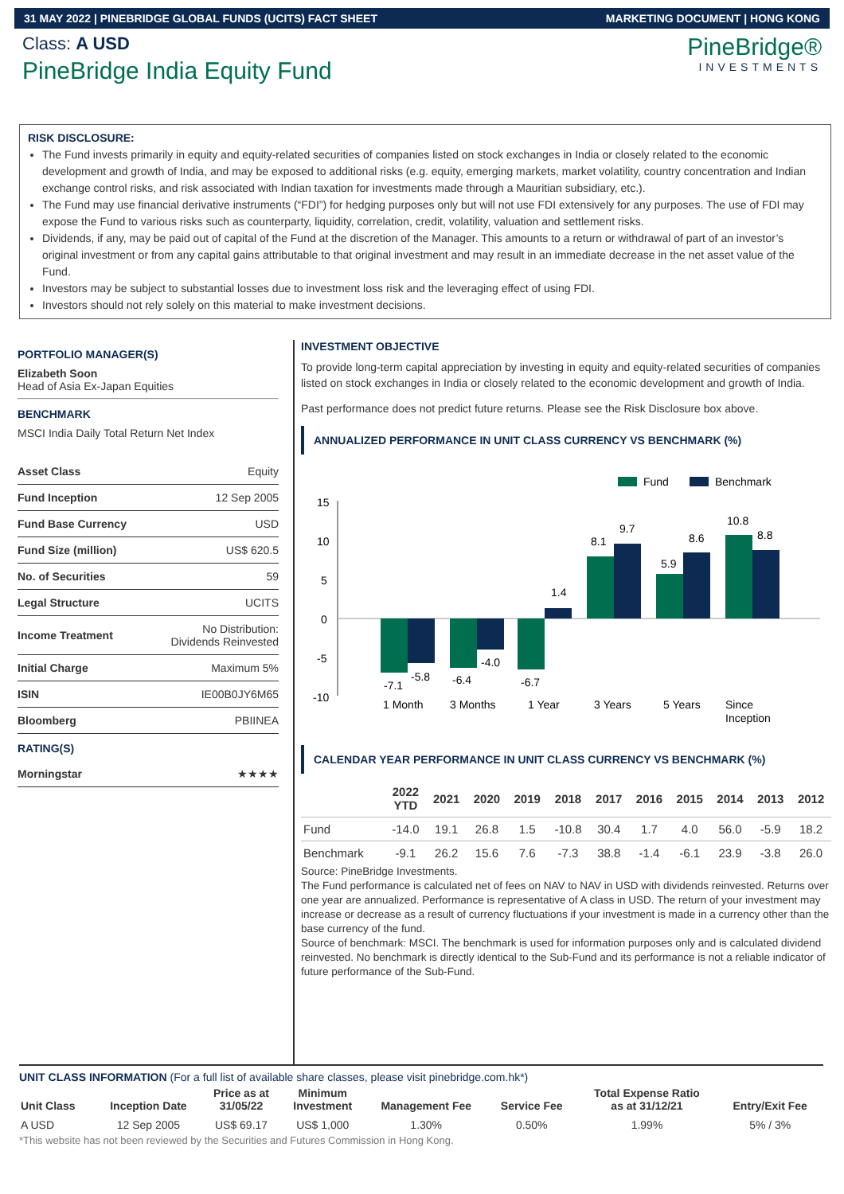31 MAY 2022 | PINEBRIDGE GLOBAL FUNDS (UCITS) FACT SHEET MARKETING DOCUMENT | HONG KONG
Class: A USD
PineBridge India Equity Fund
PineBridge®
INVESTMENTS
RISK DISCLOSURE:
The Fund invests primarily in equity and equity-related securities of companies listed on stock exchanges in India or closely related to the economic development and growth of India, and may be exposed to additional risks (e.g. equity, emerging markets, market volatility, country concentration and Indian exchange control risks, and risk associated with Indian taxation for investments made through a Mauritian subsidiary, etc.).
The Fund may use financial derivative instruments (“FDI”) for hedging purposes only but will not use FDI extensively for any purposes. The use of FDI may expose the Fund to various risks such as counterparty, liquidity, correlation, credit, volatility, valuation and settlement risks.
Dividends, if any, may be paid out of capital of the Fund at the discretion of the Manager. This amounts to a return or withdrawal of part of an investor’s original investment or from any capital gains attributable to that original investment and may result in an immediate decrease in the net asset value of the Fund.
Investors may be subject to substantial losses due to investment loss risk and the leveraging effect of using FDI.
Investors should not rely solely on this material to make investment decisions.
PORTFOLIO MANAGER(S)
Elizabeth Soon
Head of Asia Ex-Japan Equities
BENCHMARK
MSCI India Daily Total Return Net Index
| Asset Class | Equity |
| Fund Inception | 12 Sep 2005 |
| Fund Base Currency | USD |
| Fund Size (million) | US$ 620.5 |
| No. of Securities | 59 |
| Legal Structure | UCITS |
| Income Treatment | No Distribution: Dividends Reinvested |
| Initial Charge | Maximum 5% |
| ISIN | IE00B0JY6M65 |
| Bloomberg | PBIINEA |
RATING(S)
| Morningstar | ★★★★ |
INVESTMENT OBJECTIVE
To provide long-term capital appreciation by investing in equity and equity-related securities of companies listed on stock exchanges in India or closely related to the economic development and growth of India.
Past performance does not predict future returns. Please see the Risk Disclosure box above.
ANNUALIZED PERFORMANCE IN UNIT CLASS CURRENCY VS BENCHMARK (%)
Fund
Benchmark
15
10
5
0
-5
-10
-7.1
-5.8
-6.4
-4.0
-6.7
1.4
8.1
9.7
5.9
8.6
10.8
8.8
1 Month
3 Months
1 Year
3 Years
5 Years
Since
Inception
CALENDAR YEAR PERFORMANCE IN UNIT CLASS CURRENCY VS BENCHMARK (%)
| | 2022 YTD | 2021 | 2020 | 2019 | 2018 | 2017 | 2016 | 2015 | 2014 | 2013 | 2012 |
| --- | --- | --- | --- | --- | --- | --- | --- | --- | --- | --- | --- |
| Fund | -14.0 | 19.1 | 26.8 | 1.5 | -10.8 | 30.4 | 1.7 | 4.0 | 56.0 | -5.9 | 18.2 |
| Benchmark | -9.1 | 26.2 | 15.6 | 7.6 | -7.3 | 38.8 | -1.4 | -6.1 | 23.9 | -3.8 | 26.0 |
Source: PineBridge Investments.
The Fund performance is calculated net of fees on NAV to NAV in USD with dividends reinvested. Returns over one year are annualized. Performance is representative of A class in USD. The return of your investment may increase or decrease as a result of currency fluctuations if your investment is made in a currency other than the base currency of the fund.
Source of benchmark: MSCI. The benchmark is used for information purposes only and is calculated dividend reinvested. No benchmark is directly identical to the Sub-Fund and its performance is not a reliable indicator of future performance of the Sub-Fund.
UNIT CLASS INFORMATION (For a full list of available share classes, please visit pinebridge.com.hk*)
| Unit Class | Inception Date | Price as at 31/05/22 | Minimum Investment | Management Fee | Service Fee | Total Expense Ratio as at 31/12/21 | Entry/Exit Fee |
| --- | --- | --- | --- | --- | --- | --- | --- |
| A USD | 12 Sep 2005 | US$ 69.17 | US$ 1,000 | 1.30% | 0.50% | 1.99% | 5% / 3% |
*This website has not been reviewed by the Securities and Futures Commission in Hong Kong.